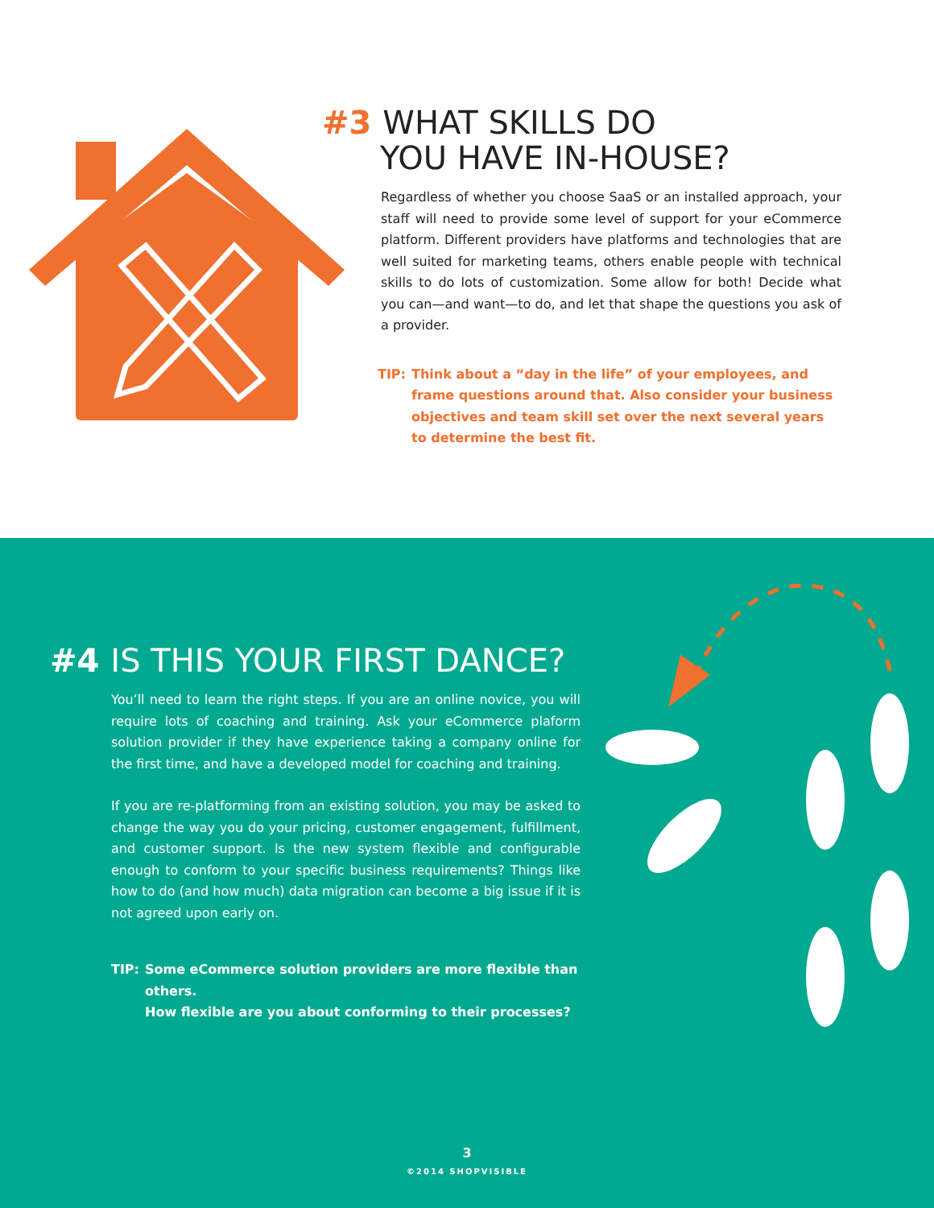#3 WHAT SKILLS DO
YOU HAVE IN-HOUSE?
Regardless of whether you choose SaaS or an installed approach, your staff will need to provide some level of support for your eCommerce platform. Different providers have platforms and technologies that are well suited for marketing teams, others enable people with technical skills to do lots of customization. Some allow for both! Decide what you can—and want—to do, and let that shape the questions you ask of a provider.
TIP: Think about a “day in the life” of your employees, and frame questions around that. Also consider your business objectives and team skill set over the next several years to determine the best fit.
#4 IS THIS YOUR FIRST DANCE?
You’ll need to learn the right steps. If you are an online novice, you will require lots of coaching and training. Ask your eCommerce plaform solution provider if they have experience taking a company online for the first time, and have a developed model for coaching and training.
If you are re-platforming from an existing solution, you may be asked to change the way you do your pricing, customer engagement, fulfillment, and customer support. Is the new system flexible and configurable enough to conform to your specific business requirements? Things like how to do (and how much) data migration can become a big issue if it is not agreed upon early on.
TIP: Some eCommerce solution providers are more flexible than others.
How flexible are you about conforming to their processes?
3
©2014 SHOPVISIBLE